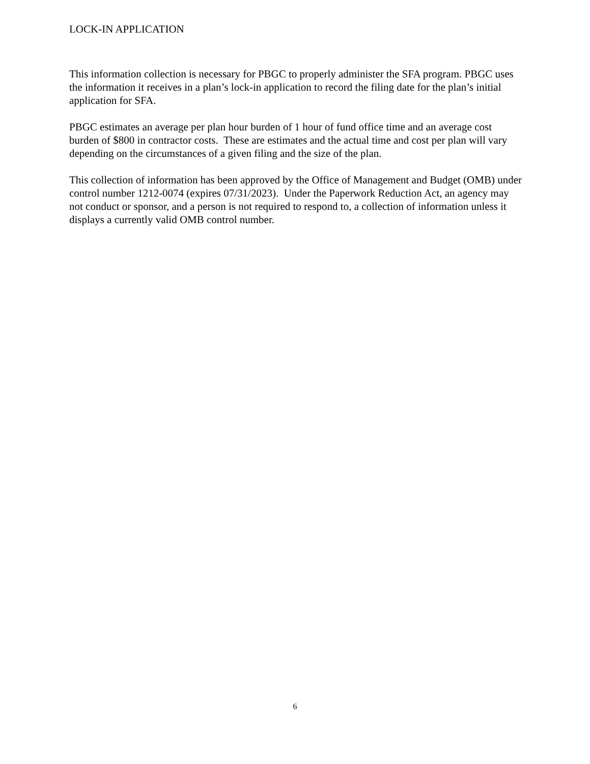LOCK-IN APPLICATION
This information collection is necessary for PBGC to properly administer the SFA program. PBGC uses the information it receives in a plan’s lock-in application to record the filing date for the plan’s initial application for SFA.
PBGC estimates an average per plan hour burden of 1 hour of fund office time and an average cost burden of $800 in contractor costs. These are estimates and the actual time and cost per plan will vary depending on the circumstances of a given filing and the size of the plan.
This collection of information has been approved by the Office of Management and Budget (OMB) under control number 1212-0074 (expires 07/31/2023). Under the Paperwork Reduction Act, an agency may not conduct or sponsor, and a person is not required to respond to, a collection of information unless it displays a currently valid OMB control number.
6